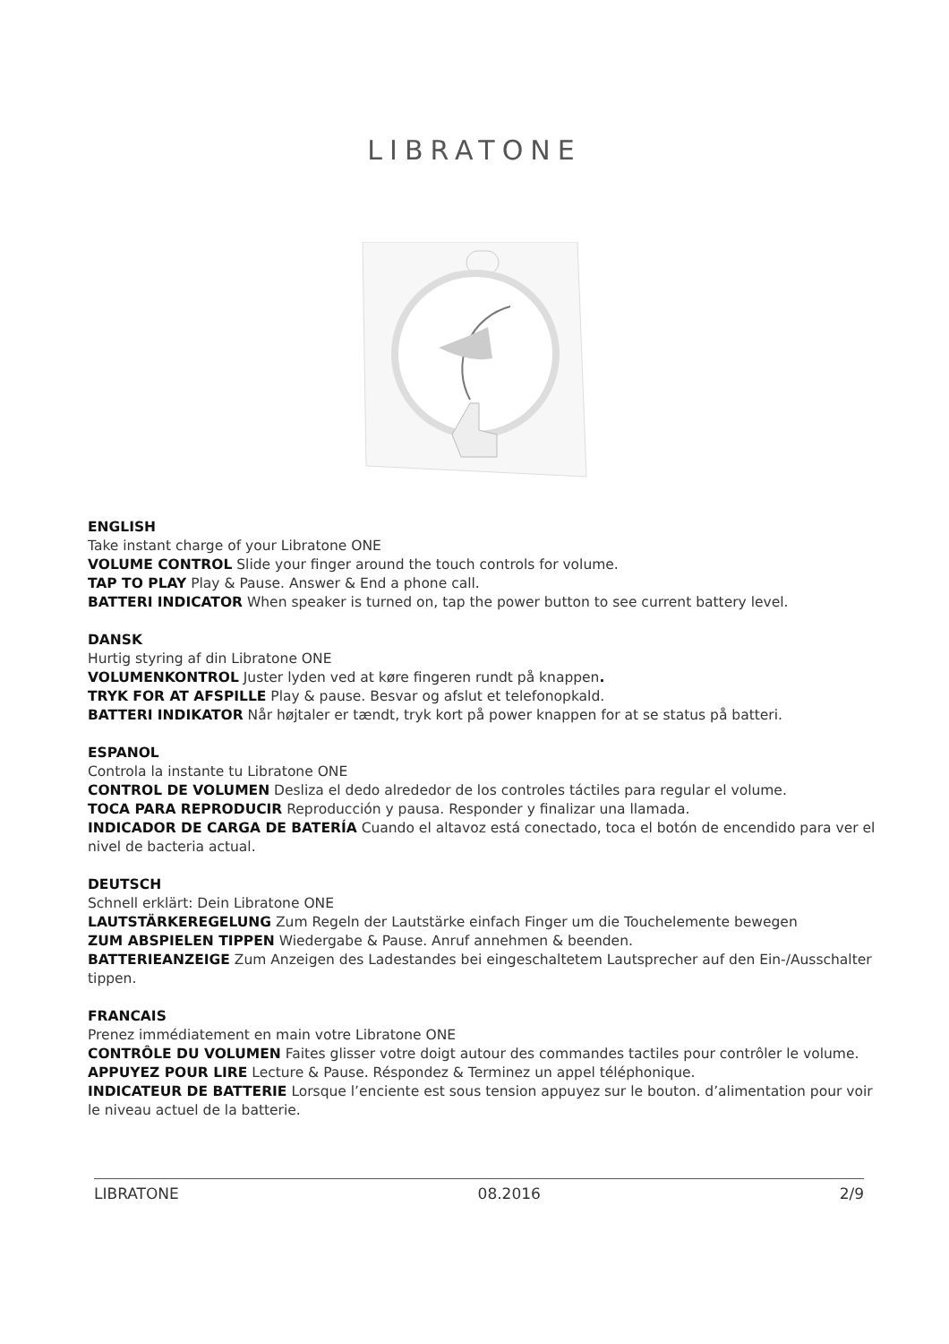LIBRATONE
ENGLISH
Take instant charge of your Libratone ONE
VOLUME CONTROL Slide your finger around the touch controls for volume.
TAP TO PLAY Play & Pause. Answer & End a phone call.
BATTERI INDICATOR When speaker is turned on, tap the power button to see current battery level.
DANSK
Hurtig styring af din Libratone ONE
VOLUMENKONTROL Juster lyden ved at køre fingeren rundt på knappen.
TRYK FOR AT AFSPILLE Play & pause. Besvar og afslut et telefonopkald.
BATTERI INDIKATOR Når højtaler er tændt, tryk kort på power knappen for at se status på batteri.
ESPANOL
Controla la instante tu Libratone ONE
CONTROL DE VOLUMEN Desliza el dedo alrededor de los controles táctiles para regular el volume.
TOCA PARA REPRODUCIR Reproducción y pausa. Responder y finalizar una llamada.
INDICADOR DE CARGA DE BATERÍA Cuando el altavoz está conectado, toca el botón de encendido para ver el nivel de bacteria actual.
DEUTSCH
Schnell erklärt: Dein Libratone ONE
LAUTSTÄRKEREGELUNG Zum Regeln der Lautstärke einfach Finger um die Touchelemente bewegen
ZUM ABSPIELEN TIPPEN Wiedergabe & Pause. Anruf annehmen & beenden.
BATTERIEANZEIGE Zum Anzeigen des Ladestandes bei eingeschaltetem Lautsprecher auf den Ein-/Ausschalter tippen.
FRANCAIS
Prenez immédiatement en main votre Libratone ONE
CONTRÔLE DU VOLUMEN Faites glisser votre doigt autour des commandes tactiles pour contrôler le volume.
APPUYEZ POUR LIRE Lecture & Pause. Réspondez & Terminez un appel téléphonique.
INDICATEUR DE BATTERIE Lorsque l’enciente est sous tension appuyez sur le bouton. d’alimentation pour voir le niveau actuel de la batterie.
LIBRATONE 08.2016 2/9